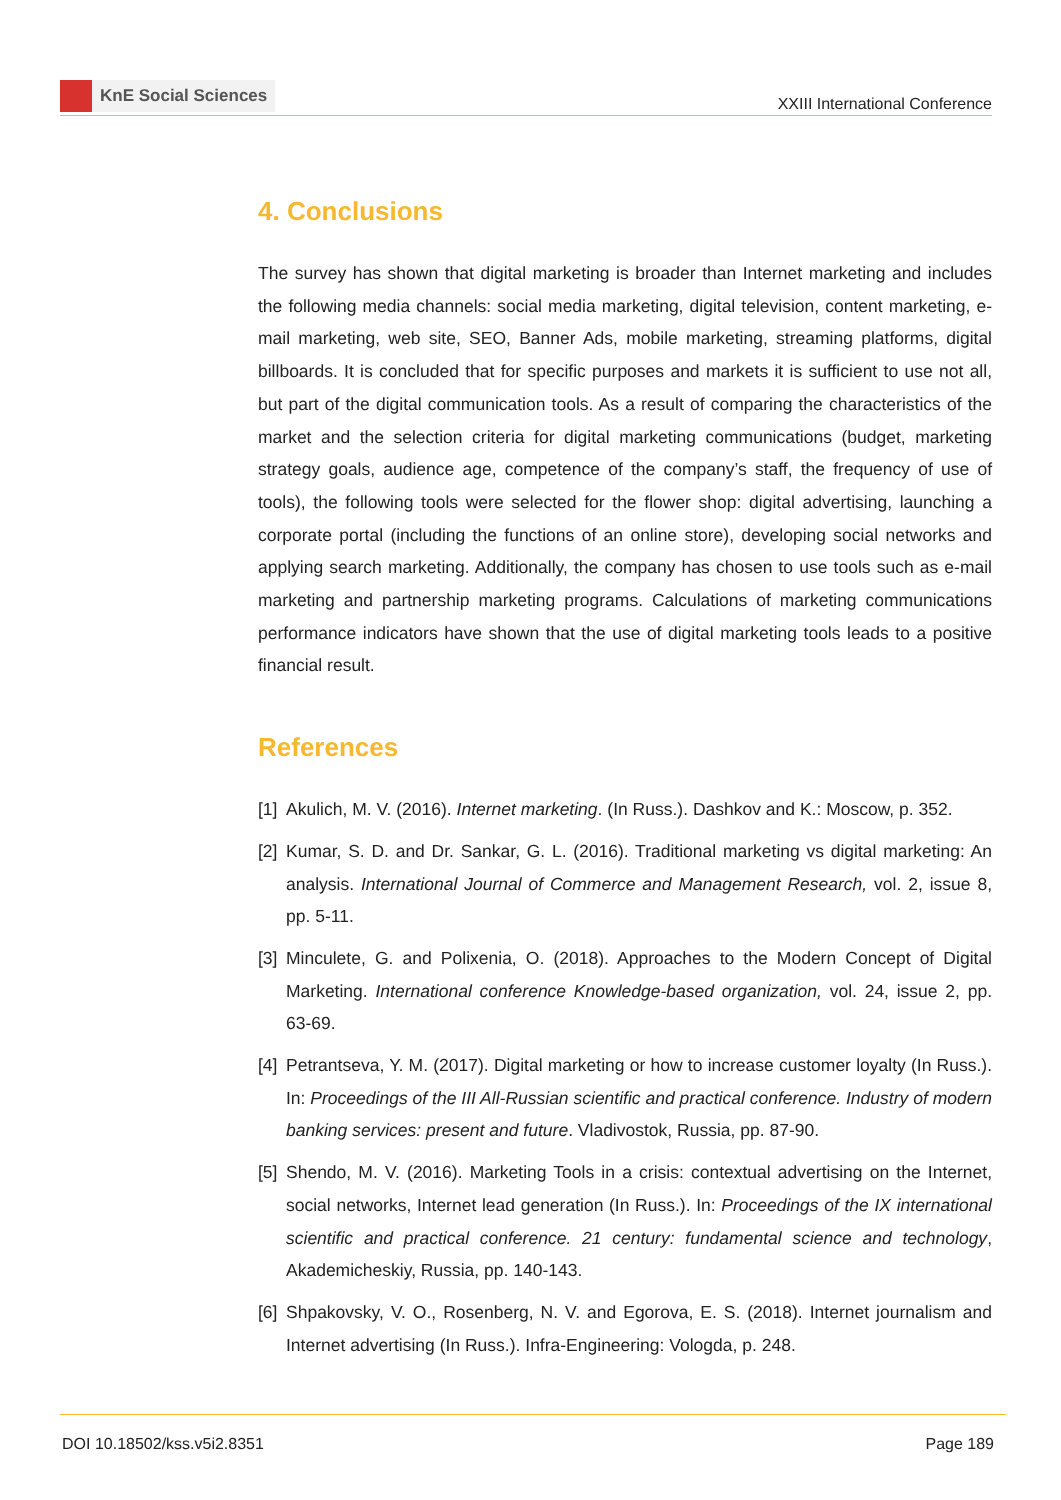KnE Social Sciences
XXIII International Conference
4. Conclusions
The survey has shown that digital marketing is broader than Internet marketing and includes the following media channels: social media marketing, digital television, content marketing, e-mail marketing, web site, SEO, Banner Ads, mobile marketing, streaming platforms, digital billboards. It is concluded that for specific purposes and markets it is sufficient to use not all, but part of the digital communication tools. As a result of comparing the characteristics of the market and the selection criteria for digital marketing communications (budget, marketing strategy goals, audience age, competence of the company’s staff, the frequency of use of tools), the following tools were selected for the flower shop: digital advertising, launching a corporate portal (including the functions of an online store), developing social networks and applying search marketing. Additionally, the company has chosen to use tools such as e-mail marketing and partnership marketing programs. Calculations of marketing communications performance indicators have shown that the use of digital marketing tools leads to a positive financial result.
References
[1] Akulich, M. V. (2016). Internet marketing. (In Russ.). Dashkov and K.: Moscow, p. 352.
[2] Kumar, S. D. and Dr. Sankar, G. L. (2016). Traditional marketing vs digital marketing: An analysis. International Journal of Commerce and Management Research, vol. 2, issue 8, pp. 5-11.
[3] Minculete, G. and Polixenia, O. (2018). Approaches to the Modern Concept of Digital Marketing. International conference Knowledge-based organization, vol. 24, issue 2, pp. 63-69.
[4] Petrantseva, Y. M. (2017). Digital marketing or how to increase customer loyalty (In Russ.). In: Proceedings of the III All-Russian scientific and practical conference. Industry of modern banking services: present and future. Vladivostok, Russia, pp. 87-90.
[5] Shendo, M. V. (2016). Marketing Tools in a crisis: contextual advertising on the Internet, social networks, Internet lead generation (In Russ.). In: Proceedings of the IX international scientific and practical conference. 21 century: fundamental science and technology, Akademicheskiy, Russia, pp. 140-143.
[6] Shpakovsky, V. O., Rosenberg, N. V. and Egorova, E. S. (2018). Internet journalism and Internet advertising (In Russ.). Infra-Engineering: Vologda, p. 248.
DOI 10.18502/kss.v5i2.8351 Page 189